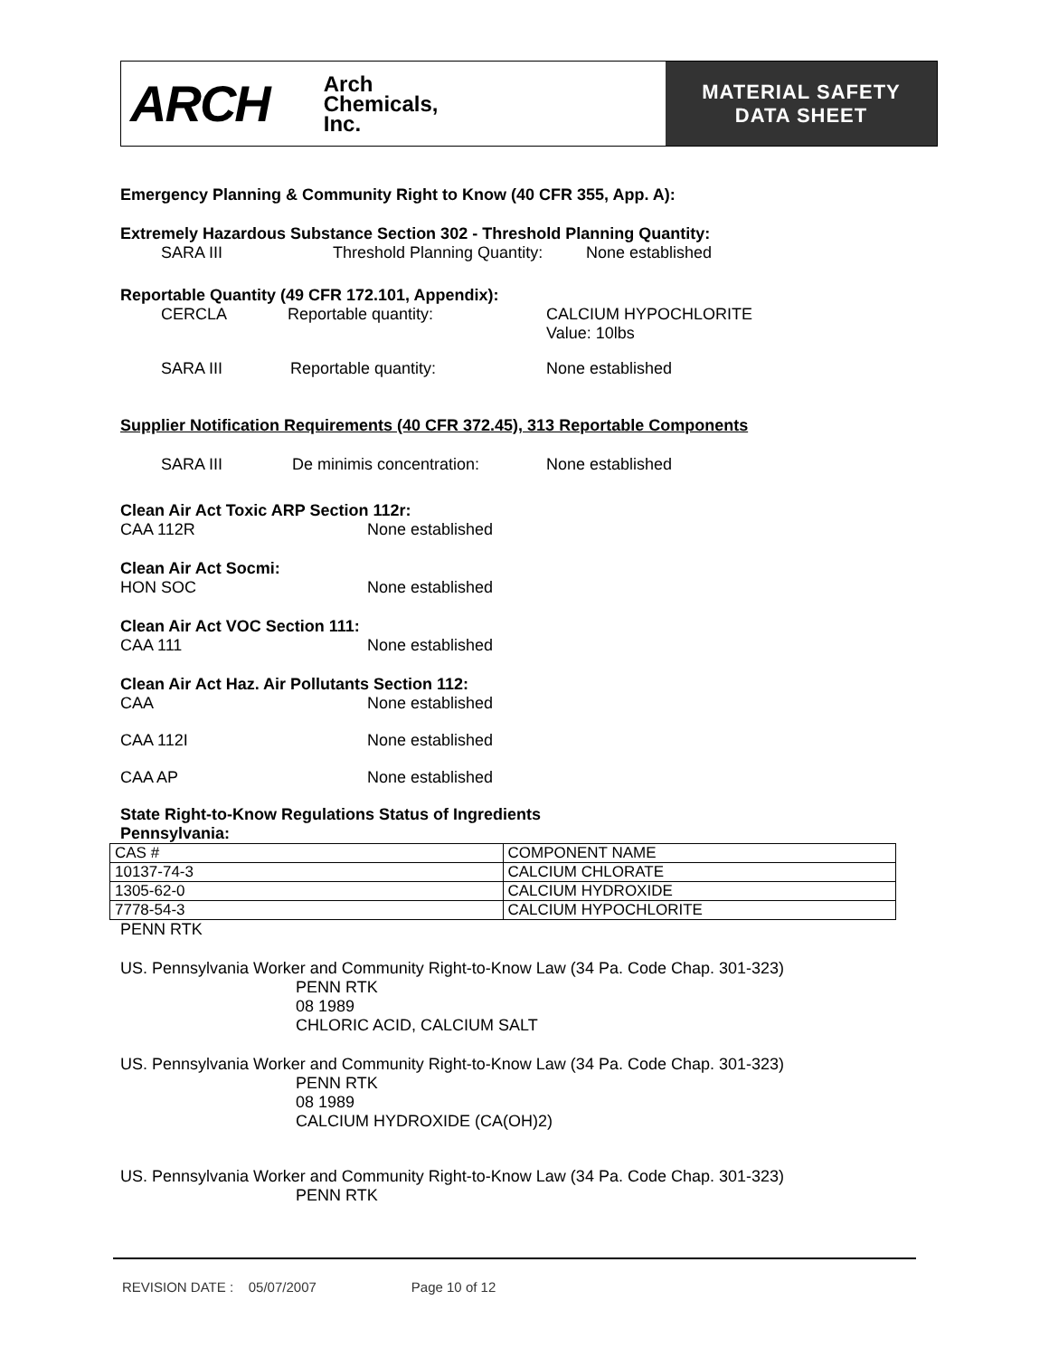ARCH Arch
Chemicals,
Inc.
MATERIAL SAFETY
DATA SHEET
Emergency Planning & Community Right to Know (40 CFR 355, App. A):
Extremely Hazardous Substance Section 302 - Threshold Planning Quantity:
SARA III Threshold Planning Quantity: None established
Reportable Quantity (49 CFR 172.101, Appendix):
CERCLA Reportable quantity: CALCIUM HYPOCHLORITE
Value: 10lbs
SARA III Reportable quantity: None established
Supplier Notification Requirements (40 CFR 372.45), 313 Reportable Components
SARA III De minimis concentration: None established
Clean Air Act Toxic ARP Section 112r:
CAA 112R None established
Clean Air Act Socmi:
HON SOC None established
Clean Air Act VOC Section 111:
CAA 111 None established
Clean Air Act Haz. Air Pollutants Section 112:
CAA None established
CAA 112I None established
CAA AP None established
State Right-to-Know Regulations Status of Ingredients
Pennsylvania:
| CAS # | COMPONENT NAME |
| 10137-74-3 | CALCIUM CHLORATE |
| 1305-62-0 | CALCIUM HYDROXIDE |
| 7778-54-3 | CALCIUM HYPOCHLORITE |
PENN RTK
US. Pennsylvania Worker and Community Right-to-Know Law (34 Pa. Code Chap. 301-323)
PENN RTK
08 1989
CHLORIC ACID, CALCIUM SALT
US. Pennsylvania Worker and Community Right-to-Know Law (34 Pa. Code Chap. 301-323)
PENN RTK
08 1989
CALCIUM HYDROXIDE (CA(OH)2)
US. Pennsylvania Worker and Community Right-to-Know Law (34 Pa. Code Chap. 301-323)
PENN RTK
REVISION DATE : 05/07/2007 Page 10 of 12